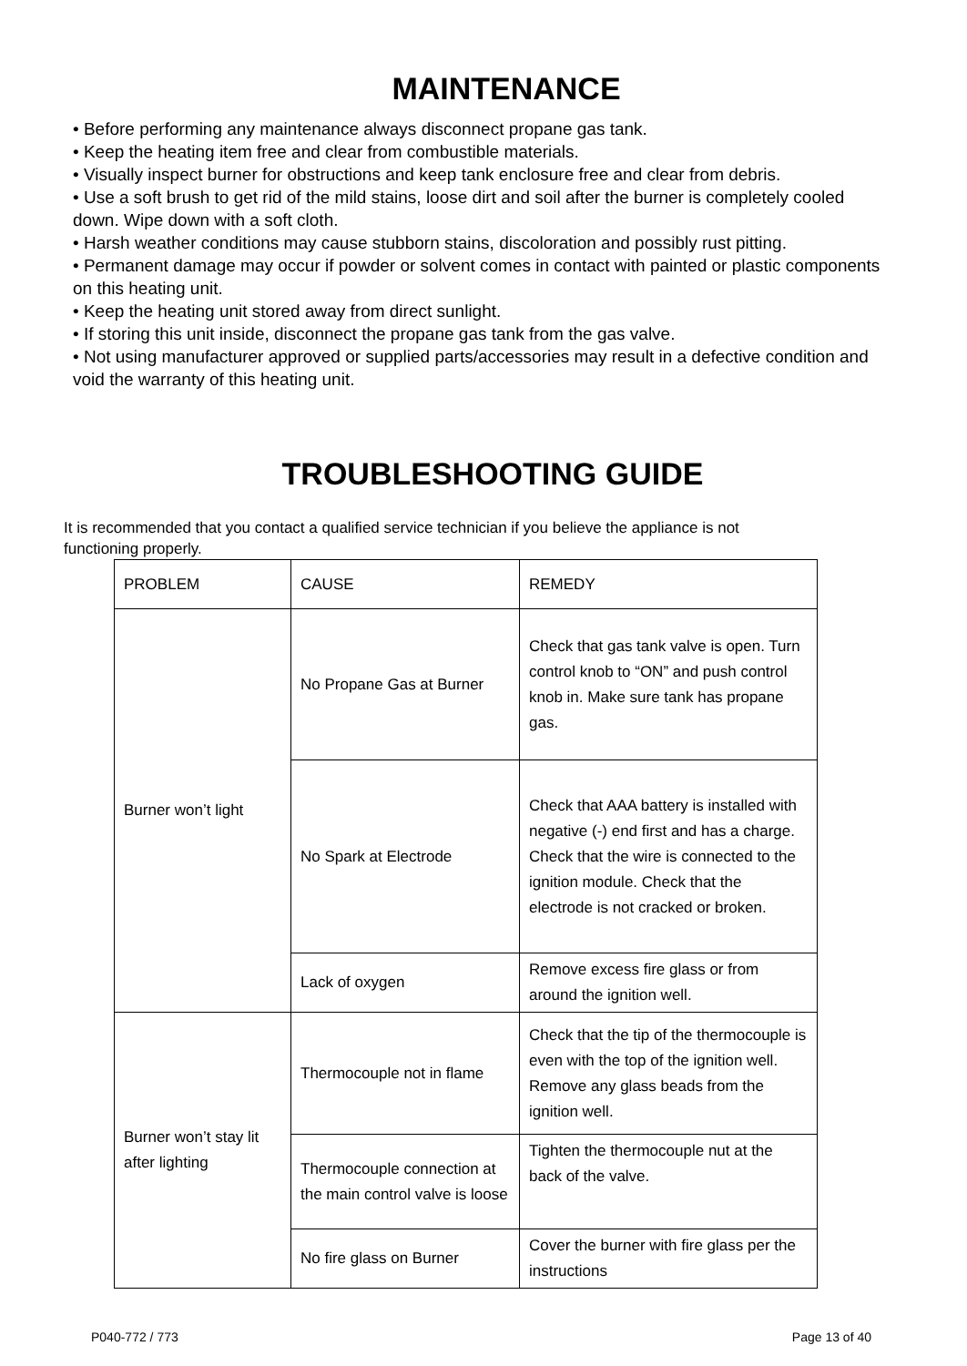MAINTENANCE
• Before performing any maintenance always disconnect propane gas tank.
• Keep the heating item free and clear from combustible materials.
• Visually inspect burner for obstructions and keep tank enclosure free and clear from debris.
• Use a soft brush to get rid of the mild stains, loose dirt and soil after the burner is completely cooled down. Wipe down with a soft cloth.
• Harsh weather conditions may cause stubborn stains, discoloration and possibly rust pitting.
• Permanent damage may occur if powder or solvent comes in contact with painted or plastic components on this heating unit.
• Keep the heating unit stored away from direct sunlight.
• If storing this unit inside, disconnect the propane gas tank from the gas valve.
• Not using manufacturer approved or supplied parts/accessories may result in a defective condition and void the warranty of this heating unit.
TROUBLESHOOTING GUIDE
It is recommended that you contact a qualified service technician if you believe the appliance is not functioning properly.
| PROBLEM | CAUSE | REMEDY |
| Burner won’t light | No Propane Gas at Burner | Check that gas tank valve is open. Turn control knob to “ON” and push control knob in. Make sure tank has propane gas. |
| | No Spark at Electrode | Check that AAA battery is installed with negative (-) end first and has a charge. Check that the wire is connected to the ignition module. Check that the electrode is not cracked or broken. |
| | Lack of oxygen | Remove excess fire glass or from around the ignition well. |
| Burner won’t stay lit after lighting | Thermocouple not in flame | Check that the tip of the thermocouple is even with the top of the ignition well. Remove any glass beads from the ignition well. |
| | Thermocouple connection at the main control valve is loose | Tighten the thermocouple nut at the back of the valve. |
| | No fire glass on Burner | Cover the burner with fire glass per the instructions |
P040-772 / 773 Page 13 of 40